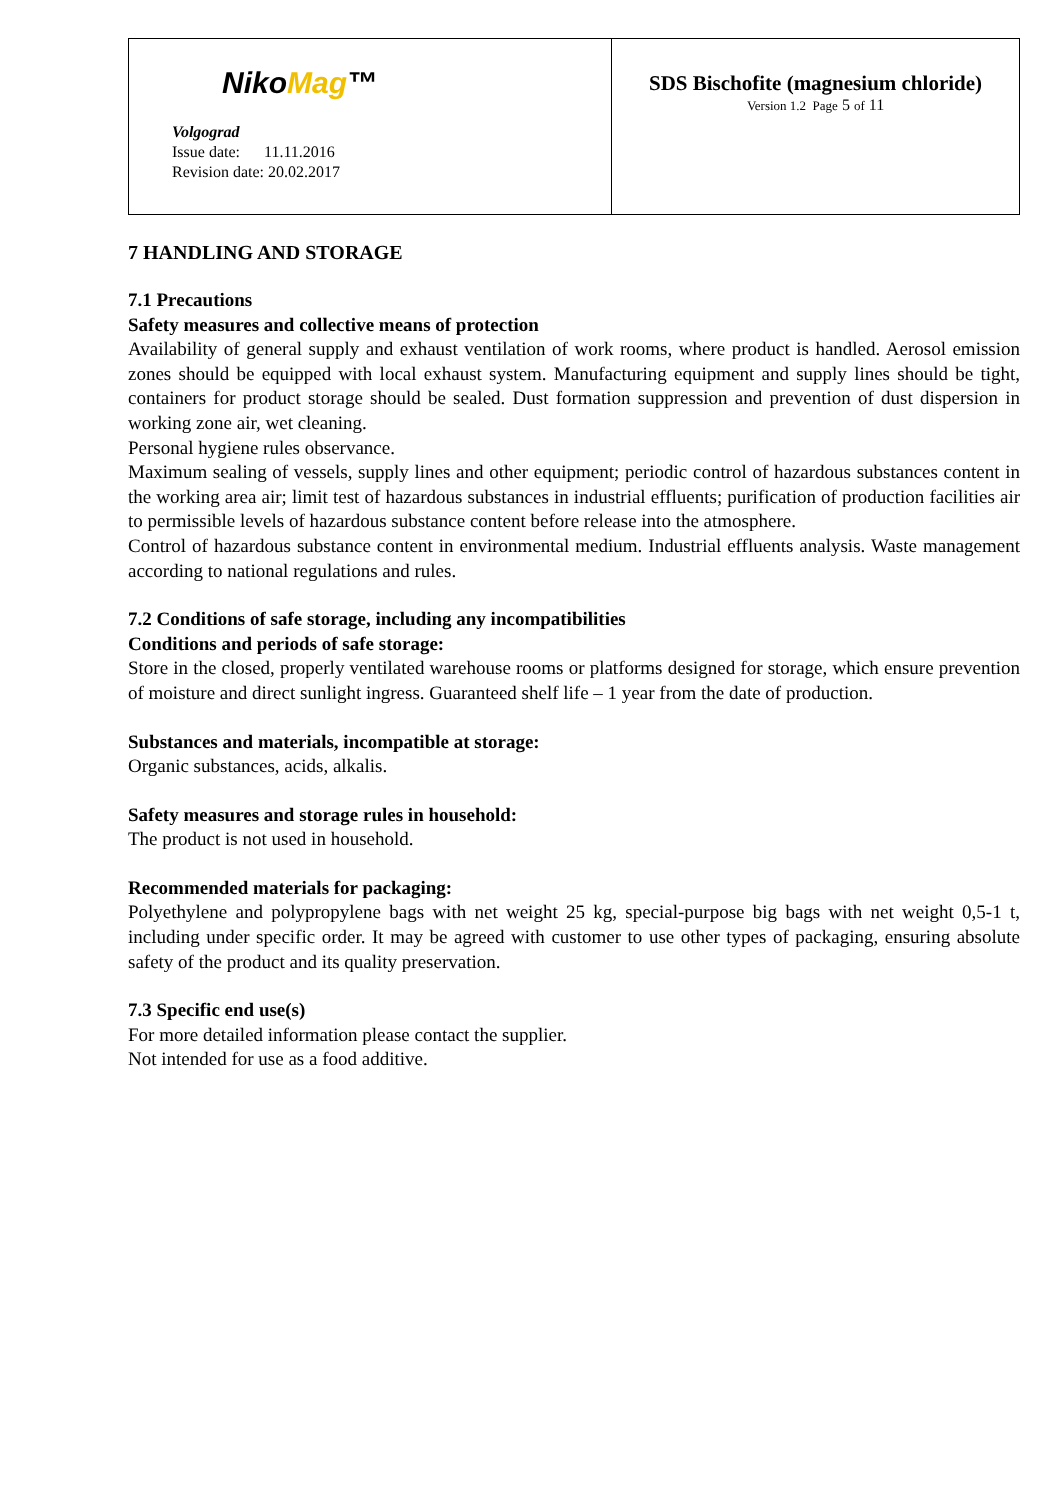| Niko Mag ™ Volgograd Issue date: 11.11.2016 Revision date: 20.02.2017 | SDS Bischofite (magnesium chloride) Version 1.2 Page 5 of 11 |
7 HANDLING AND STORAGE
7.1 Precautions
Safety measures and collective means of protection
Availability of general supply and exhaust ventilation of work rooms, where product is handled. Aerosol emission zones should be equipped with local exhaust system. Manufacturing equipment and supply lines should be tight, containers for product storage should be sealed. Dust formation suppression and prevention of dust dispersion in working zone air, wet cleaning.
Personal hygiene rules observance.
Maximum sealing of vessels, supply lines and other equipment; periodic control of hazardous substances content in the working area air; limit test of hazardous substances in industrial effluents; purification of production facilities air to permissible levels of hazardous substance content before release into the atmosphere.
Control of hazardous substance content in environmental medium. Industrial effluents analysis. Waste management according to national regulations and rules.
7.2 Conditions of safe storage, including any incompatibilities
Conditions and periods of safe storage:
Store in the closed, properly ventilated warehouse rooms or platforms designed for storage, which ensure prevention of moisture and direct sunlight ingress. Guaranteed shelf life – 1 year from the date of production.
Substances and materials, incompatible at storage:
Organic substances, acids, alkalis.
Safety measures and storage rules in household:
The product is not used in household.
Recommended materials for packaging:
Polyethylene and polypropylene bags with net weight 25 kg, special-purpose big bags with net weight 0,5-1 t, including under specific order. It may be agreed with customer to use other types of packaging, ensuring absolute safety of the product and its quality preservation.
7.3 Specific end use(s)
For more detailed information please contact the supplier.
Not intended for use as a food additive.